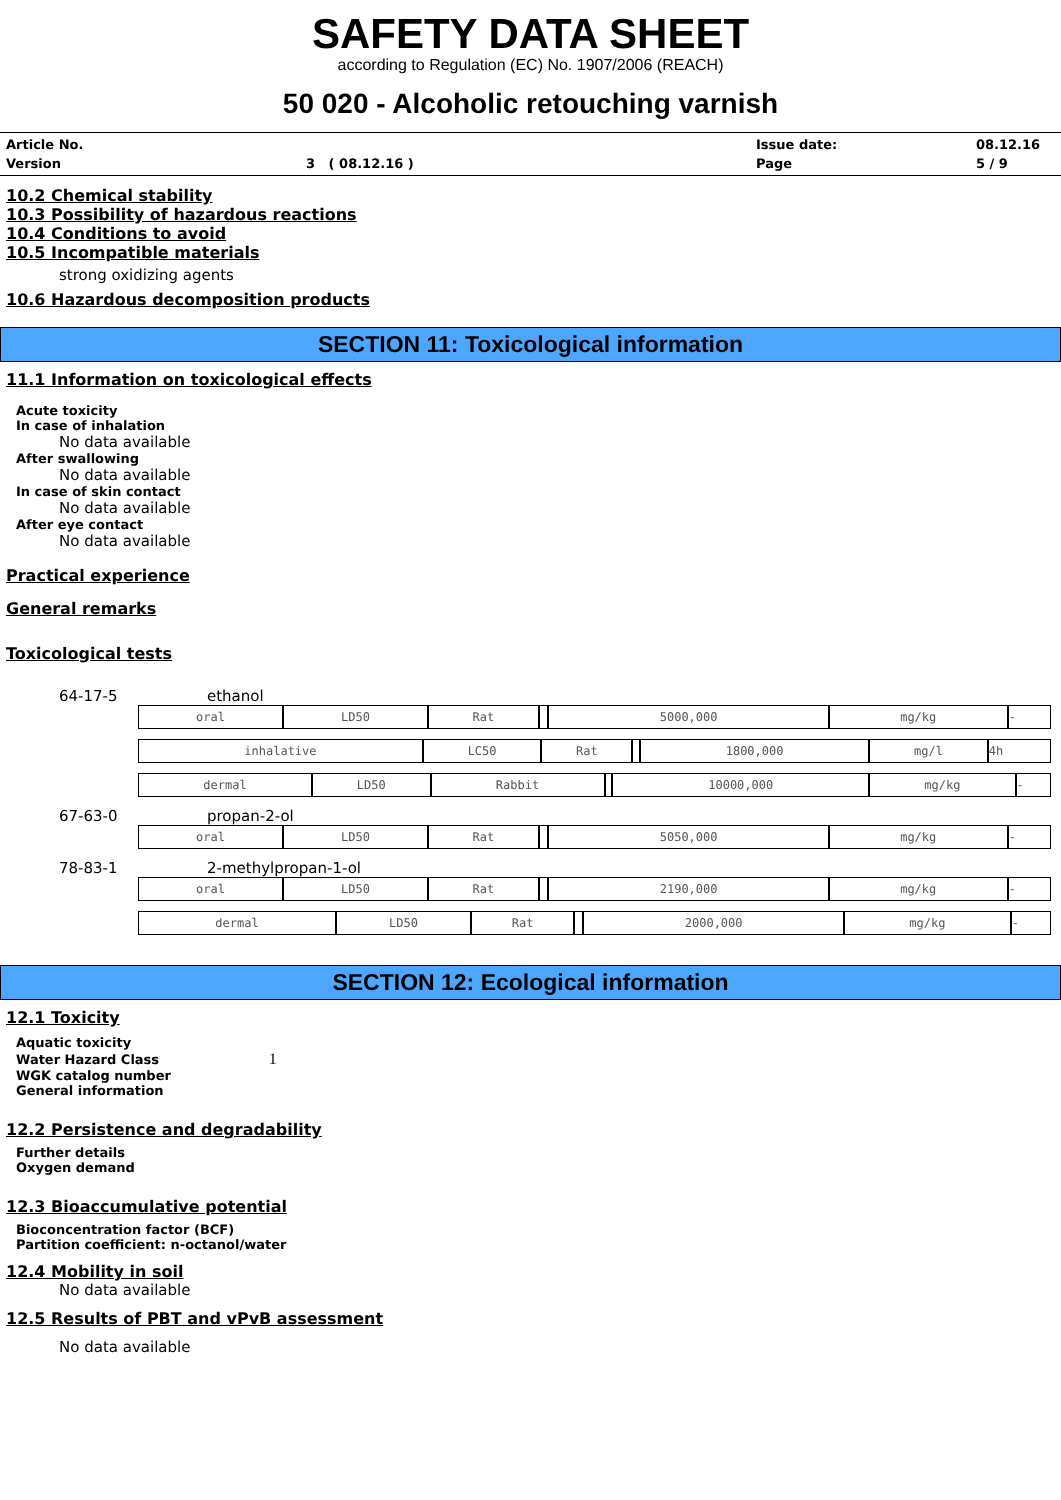SAFETY DATA SHEET
according to Regulation (EC) No. 1907/2006 (REACH)
50 020 - Alcoholic retouching varnish
Article No.
Issue date:
08.12.16
Version
3 ( 08.12.16 )
Page
5 / 9
10.2 Chemical stability
10.3 Possibility of hazardous reactions
10.4 Conditions to avoid
10.5 Incompatible materials
strong oxidizing agents
10.6 Hazardous decomposition products
SECTION 11: Toxicological information
11.1 Information on toxicological effects
Acute toxicity
In case of inhalation
No data available
After swallowing
No data available
In case of skin contact
No data available
After eye contact
No data available
Practical experience
General remarks
Toxicological tests
64-17-5 ethanol
| oral | LD50 | Rat | | 5000,000 | mg/kg | - |
| inhalative | LC50 | Rat | | 1800,000 | mg/l | 4h |
| dermal | LD50 | Rabbit | | 10000,000 | mg/kg | - |
67-63-0 propan-2-ol
| oral | LD50 | Rat | | 5050,000 | mg/kg | - |
78-83-1 2-methylpropan-1-ol
| oral | LD50 | Rat | | 2190,000 | mg/kg | - |
| dermal | LD50 | Rat | | 2000,000 | mg/kg | - |
SECTION 12: Ecological information
12.1 Toxicity
Aquatic toxicity
Water Hazard Class 1
WGK catalog number
General information
12.2 Persistence and degradability
Further details
Oxygen demand
12.3 Bioaccumulative potential
Bioconcentration factor (BCF)
Partition coefficient: n-octanol/water
12.4 Mobility in soil
No data available
12.5 Results of PBT and vPvB assessment
No data available